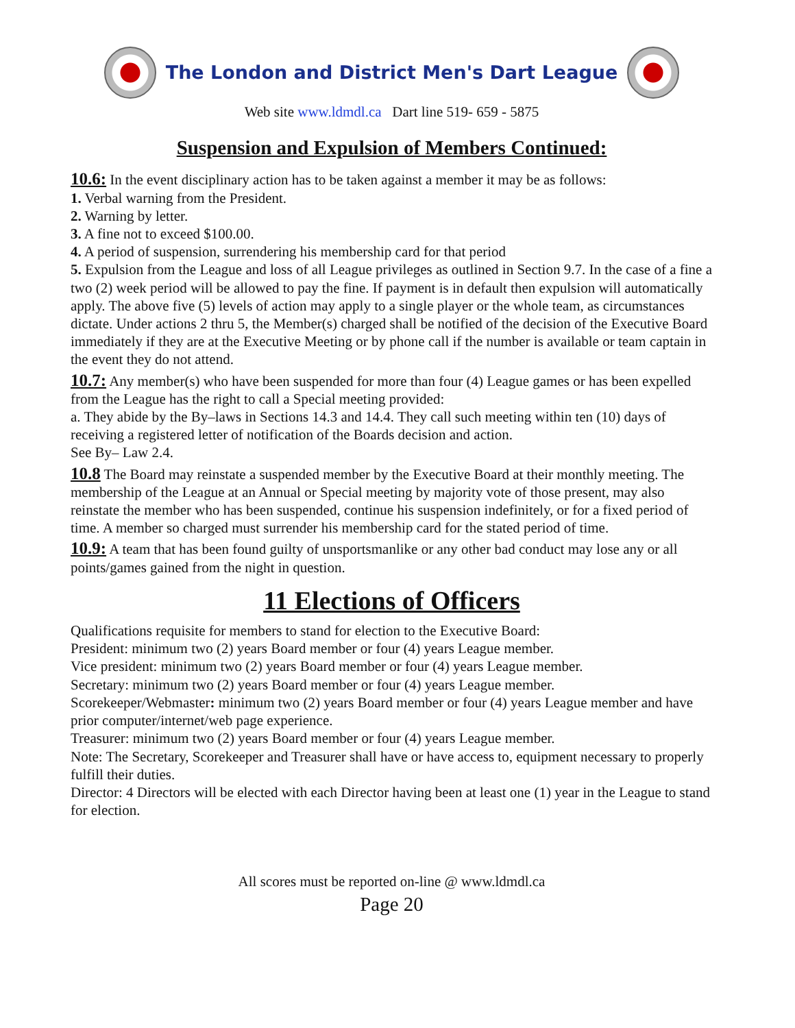The London and District Men's Dart League
Web site www.ldmdl.ca Dart line 519- 659 - 5875
Suspension and Expulsion of Members Continued:
10.6: In the event disciplinary action has to be taken against a member it may be as follows:
1. Verbal warning from the President.
2. Warning by letter.
3. A fine not to exceed $100.00.
4. A period of suspension, surrendering his membership card for that period
5. Expulsion from the League and loss of all League privileges as outlined in Section 9.7. In the case of a fine a two (2) week period will be allowed to pay the fine. If payment is in default then expulsion will automatically apply. The above five (5) levels of action may apply to a single player or the whole team, as circumstances dictate. Under actions 2 thru 5, the Member(s) charged shall be notified of the decision of the Executive Board immediately if they are at the Executive Meeting or by phone call if the number is available or team captain in the event they do not attend.
10.7: Any member(s) who have been suspended for more than four (4) League games or has been expelled from the League has the right to call a Special meeting provided:
a. They abide by the By–laws in Sections 14.3 and 14.4. They call such meeting within ten (10) days of receiving a registered letter of notification of the Boards decision and action.
See By– Law 2.4.
10.8 The Board may reinstate a suspended member by the Executive Board at their monthly meeting. The membership of the League at an Annual or Special meeting by majority vote of those present, may also reinstate the member who has been suspended, continue his suspension indefinitely, or for a fixed period of time. A member so charged must surrender his membership card for the stated period of time.
10.9: A team that has been found guilty of unsportsmanlike or any other bad conduct may lose any or all points/games gained from the night in question.
11 Elections of Officers
Qualifications requisite for members to stand for election to the Executive Board:
President: minimum two (2) years Board member or four (4) years League member.
Vice president: minimum two (2) years Board member or four (4) years League member.
Secretary: minimum two (2) years Board member or four (4) years League member.
Scorekeeper/Webmaster: minimum two (2) years Board member or four (4) years League member and have prior computer/internet/web page experience.
Treasurer: minimum two (2) years Board member or four (4) years League member.
Note: The Secretary, Scorekeeper and Treasurer shall have or have access to, equipment necessary to properly fulfill their duties.
Director: 4 Directors will be elected with each Director having been at least one (1) year in the League to stand for election.
All scores must be reported on-line @ www.ldmdl.ca
Page 20